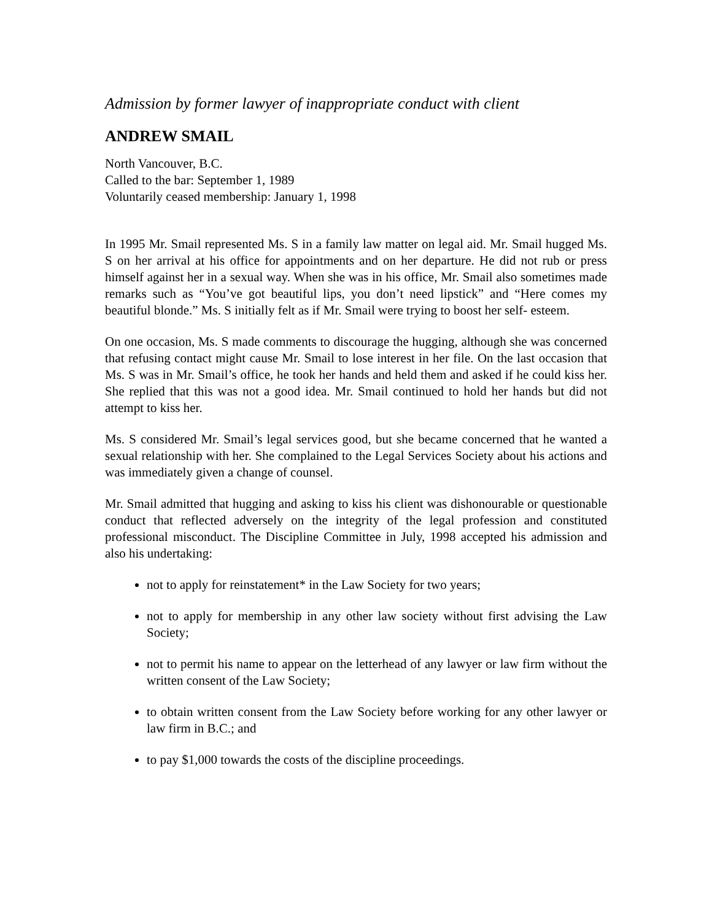Admission by former lawyer of inappropriate conduct with client
ANDREW SMAIL
North Vancouver, B.C.
Called to the bar: September 1, 1989
Voluntarily ceased membership: January 1, 1998
In 1995 Mr. Smail represented Ms. S in a family law matter on legal aid. Mr. Smail hugged Ms. S on her arrival at his office for appointments and on her departure. He did not rub or press himself against her in a sexual way. When she was in his office, Mr. Smail also sometimes made remarks such as “You’ve got beautiful lips, you don’t need lipstick” and “Here comes my beautiful blonde.” Ms. S initially felt as if Mr. Smail were trying to boost her self- esteem.
On one occasion, Ms. S made comments to discourage the hugging, although she was concerned that refusing contact might cause Mr. Smail to lose interest in her file. On the last occasion that Ms. S was in Mr. Smail’s office, he took her hands and held them and asked if he could kiss her. She replied that this was not a good idea. Mr. Smail continued to hold her hands but did not attempt to kiss her.
Ms. S considered Mr. Smail’s legal services good, but she became concerned that he wanted a sexual relationship with her. She complained to the Legal Services Society about his actions and was immediately given a change of counsel.
Mr. Smail admitted that hugging and asking to kiss his client was dishonourable or questionable conduct that reflected adversely on the integrity of the legal profession and constituted professional misconduct. The Discipline Committee in July, 1998 accepted his admission and also his undertaking:
not to apply for reinstatement* in the Law Society for two years;
not to apply for membership in any other law society without first advising the Law Society;
not to permit his name to appear on the letterhead of any lawyer or law firm without the written consent of the Law Society;
to obtain written consent from the Law Society before working for any other lawyer or law firm in B.C.; and
to pay $1,000 towards the costs of the discipline proceedings.